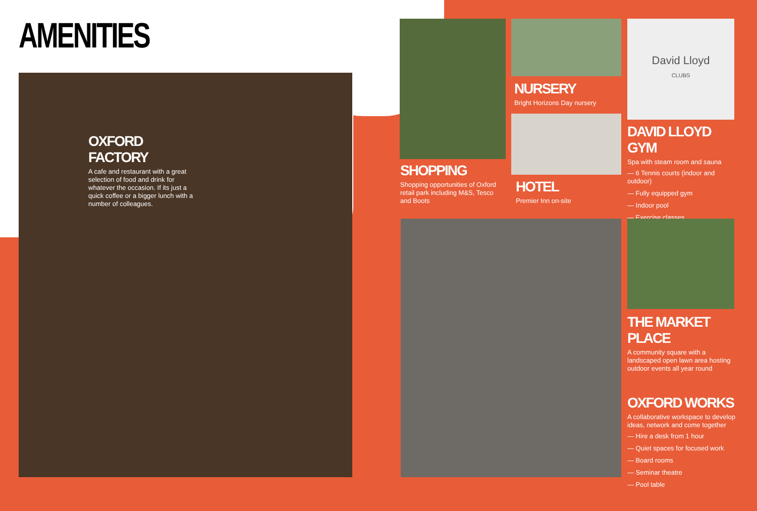AMENITIES
OXFORD FACTORY
A cafe and restaurant with a great selection of food and drink for whatever the occasion. If its just a quick coffee or a bigger lunch with a number of colleagues.
SHOPPING
Shopping opportunities of Oxford retail park including M&S, Tesco and Boots
NURSERY
Bright Horizons Day nursery
HOTEL
Premier Inn on-site
David Lloyd
CLUBS
DAVID LLOYD GYM
Spa with steam room and sauna
— 6 Tennis courts (indoor and outdoor)
— Fully equipped gym
— Indoor pool
— Exercise classes
THE MARKET PLACE
A community square with a landscaped open lawn area hosting outdoor events all year round
OXFORD WORKS
A collaborative workspace to develop ideas, network and come together
— Hire a desk from 1 hour
— Quiet spaces for focused work
— Board rooms
— Seminar theatre
— Pool table